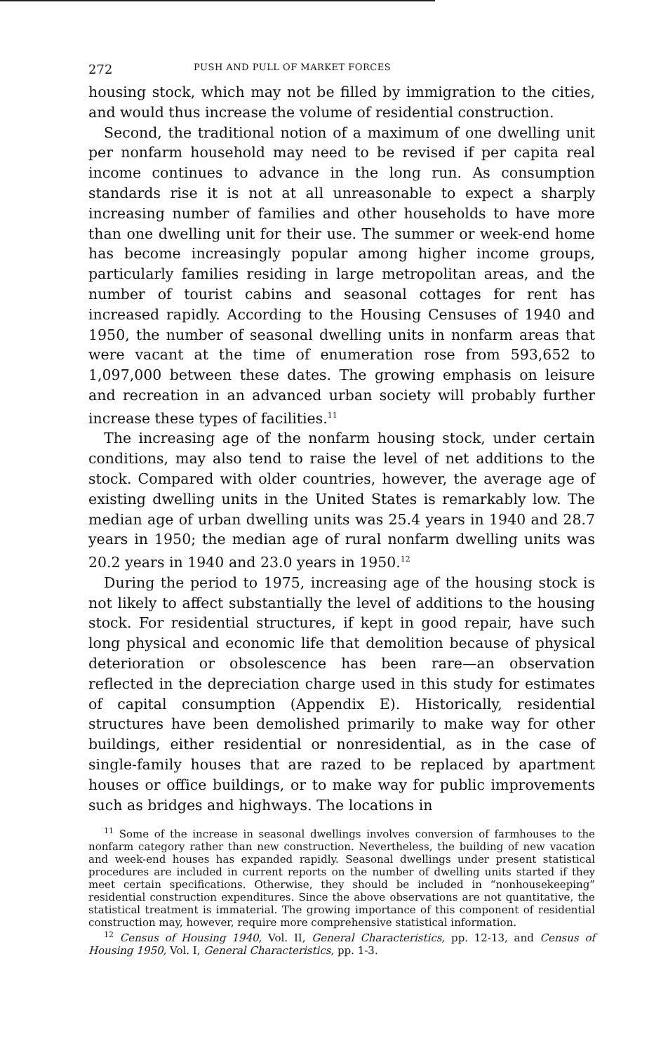272 PUSH AND PULL OF MARKET FORCES
housing stock, which may not be filled by immigration to the cities, and would thus increase the volume of residential construction.
Second, the traditional notion of a maximum of one dwelling unit per nonfarm household may need to be revised if per capita real income continues to advance in the long run. As consumption standards rise it is not at all unreasonable to expect a sharply increasing number of families and other households to have more than one dwelling unit for their use. The summer or week-end home has become increasingly popular among higher income groups, particularly families residing in large metropolitan areas, and the number of tourist cabins and seasonal cottages for rent has increased rapidly. According to the Housing Censuses of 1940 and 1950, the number of seasonal dwelling units in nonfarm areas that were vacant at the time of enumeration rose from 593,652 to 1,097,000 between these dates. The growing emphasis on leisure and recreation in an advanced urban society will probably further increase these types of facilities.<sup>11</sup>
The increasing age of the nonfarm housing stock, under certain conditions, may also tend to raise the level of net additions to the stock. Compared with older countries, however, the average age of existing dwelling units in the United States is remarkably low. The median age of urban dwelling units was 25.4 years in 1940 and 28.7 years in 1950; the median age of rural nonfarm dwelling units was 20.2 years in 1940 and 23.0 years in 1950.<sup>12</sup>
During the period to 1975, increasing age of the housing stock is not likely to affect substantially the level of additions to the housing stock. For residential structures, if kept in good repair, have such long physical and economic life that demolition because of physical deterioration or obsolescence has been rare—an observation reflected in the depreciation charge used in this study for estimates of capital consumption (Appendix E). Historically, residential structures have been demolished primarily to make way for other buildings, either residential or nonresidential, as in the case of single-family houses that are razed to be replaced by apartment houses or office buildings, or to make way for public improvements such as bridges and highways. The locations in
<sup>11</sup> Some of the increase in seasonal dwellings involves conversion of farmhouses to the nonfarm category rather than new construction. Nevertheless, the building of new vacation and week-end houses has expanded rapidly. Seasonal dwellings under present statistical procedures are included in current reports on the number of dwelling units started if they meet certain specifications. Otherwise, they should be included in “nonhousekeeping” residential construction expenditures. Since the above observations are not quantitative, the statistical treatment is immaterial. The growing importance of this component of residential construction may, however, require more comprehensive statistical information.
<sup>12</sup> Census of Housing 1940, Vol. II, General Characteristics, pp. 12-13, and Census of Housing 1950, Vol. I, General Characteristics, pp. 1-3.